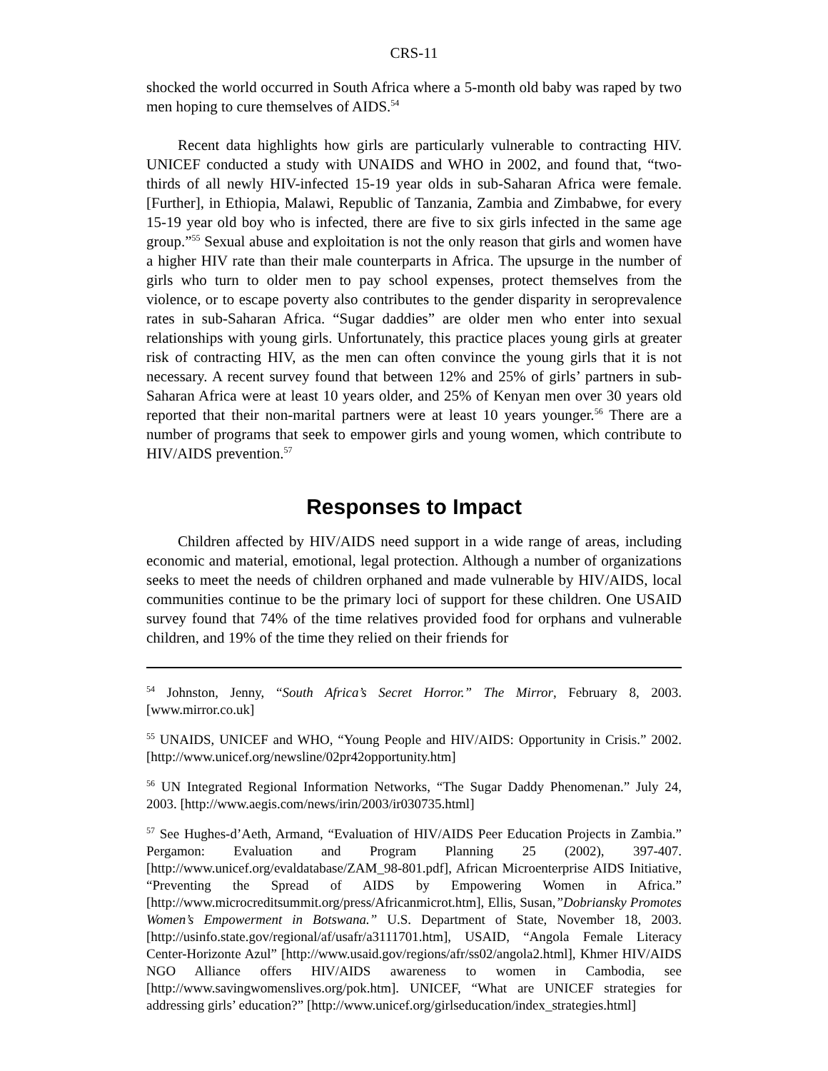CRS-11
shocked the world occurred in South Africa where a 5-month old baby was raped by two men hoping to cure themselves of AIDS.<sup>54</sup>
Recent data highlights how girls are particularly vulnerable to contracting HIV. UNICEF conducted a study with UNAIDS and WHO in 2002, and found that, “two-thirds of all newly HIV-infected 15-19 year olds in sub-Saharan Africa were female. [Further], in Ethiopia, Malawi, Republic of Tanzania, Zambia and Zimbabwe, for every 15-19 year old boy who is infected, there are five to six girls infected in the same age group.”<sup>55</sup> Sexual abuse and exploitation is not the only reason that girls and women have a higher HIV rate than their male counterparts in Africa. The upsurge in the number of girls who turn to older men to pay school expenses, protect themselves from the violence, or to escape poverty also contributes to the gender disparity in seroprevalence rates in sub-Saharan Africa. “Sugar daddies” are older men who enter into sexual relationships with young girls. Unfortunately, this practice places young girls at greater risk of contracting HIV, as the men can often convince the young girls that it is not necessary. A recent survey found that between 12% and 25% of girls’ partners in sub-Saharan Africa were at least 10 years older, and 25% of Kenyan men over 30 years old reported that their non-marital partners were at least 10 years younger.<sup>56</sup> There are a number of programs that seek to empower girls and young women, which contribute to HIV/AIDS prevention.<sup>57</sup>
Responses to Impact
Children affected by HIV/AIDS need support in a wide range of areas, including economic and material, emotional, legal protection. Although a number of organizations seeks to meet the needs of children orphaned and made vulnerable by HIV/AIDS, local communities continue to be the primary loci of support for these children. One USAID survey found that 74% of the time relatives provided food for orphans and vulnerable children, and 19% of the time they relied on their friends for
<sup>54</sup> Johnston, Jenny, “South Africa’s Secret Horror.” The Mirror, February 8, 2003. [www.mirror.co.uk]
<sup>55</sup> UNAIDS, UNICEF and WHO, “Young People and HIV/AIDS: Opportunity in Crisis.” 2002. [http://www.unicef.org/newsline/02pr42opportunity.htm]
<sup>56</sup> UN Integrated Regional Information Networks, “The Sugar Daddy Phenomenan.” July 24, 2003. [http://www.aegis.com/news/irin/2003/ir030735.html]
<sup>57</sup> See Hughes-d’Aeth, Armand, “Evaluation of HIV/AIDS Peer Education Projects in Zambia.” Pergamon: Evaluation and Program Planning 25 (2002), 397-407. [http://www.unicef.org/evaldatabase/ZAM_98-801.pdf], African Microenterprise AIDS Initiative, “Preventing the Spread of AIDS by Empowering Women in Africa.” [http://www.microcreditsummit.org/press/Africanmicrot.htm], Ellis, Susan,”Dobriansky Promotes Women’s Empowerment in Botswana.” U.S. Department of State, November 18, 2003. [http://usinfo.state.gov/regional/af/usafr/a3111701.htm], USAID, “Angola Female Literacy Center-Horizonte Azul” [http://www.usaid.gov/regions/afr/ss02/angola2.html], Khmer HIV/AIDS NGO Alliance offers HIV/AIDS awareness to women in Cambodia, see [http://www.savingwomenslives.org/pok.htm]. UNICEF, “What are UNICEF strategies for addressing girls’ education?” [http://www.unicef.org/girlseducation/index_strategies.html]